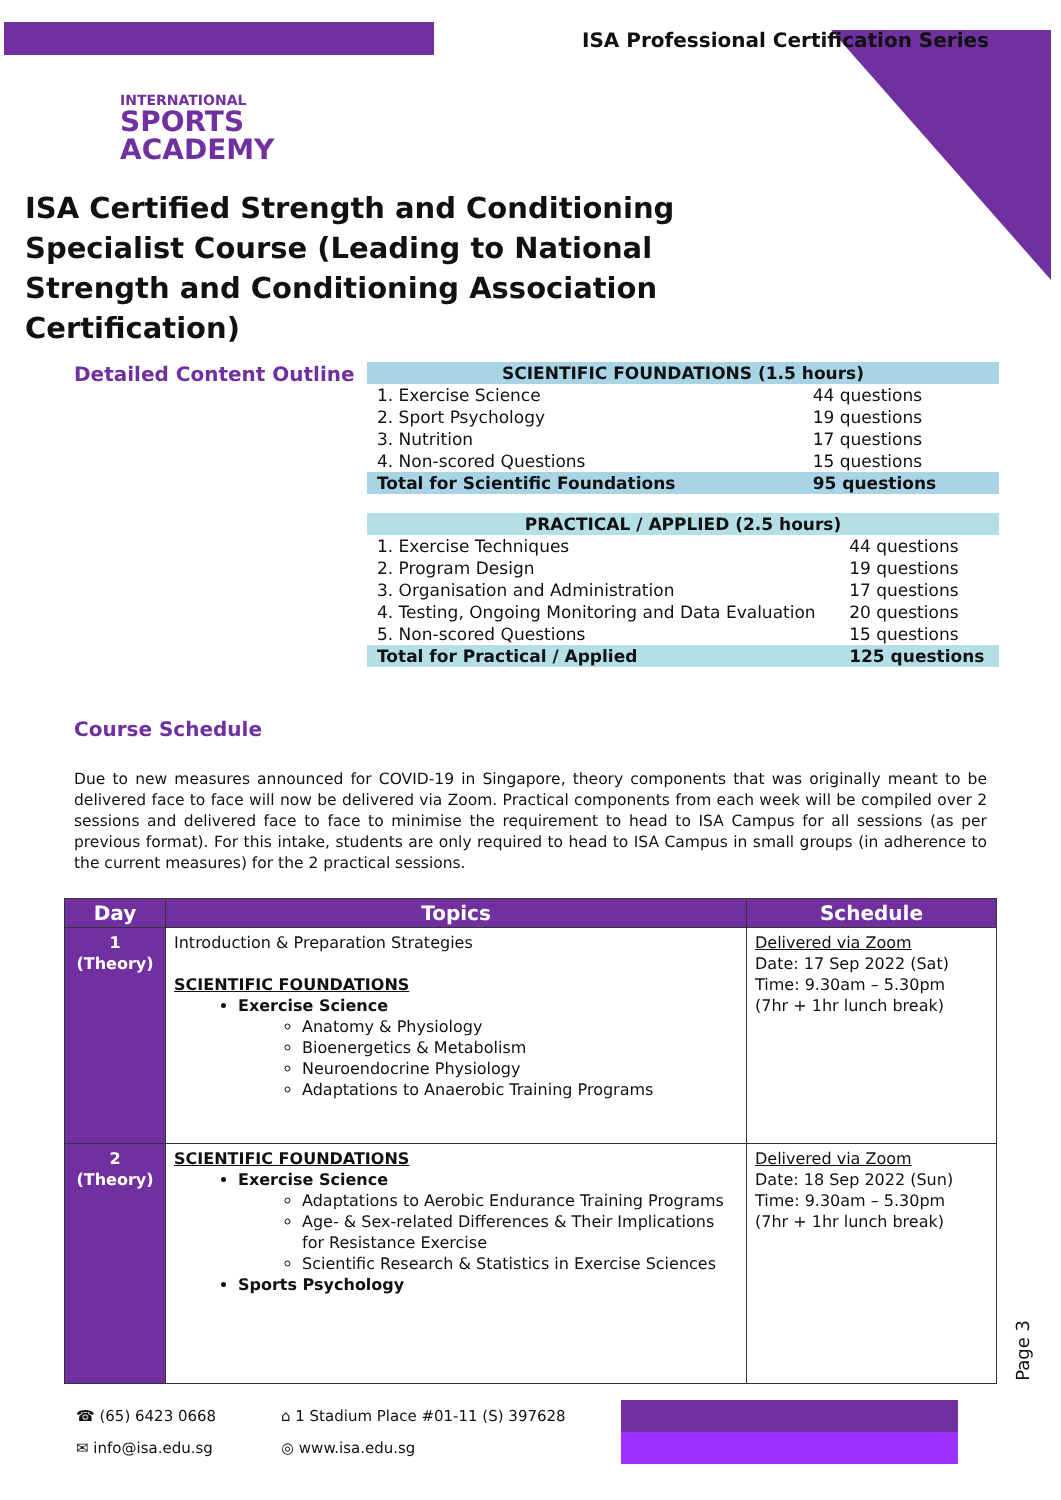ISA Professional Certification Series
INTERNATIONAL
SPORTS
ACADEMY
ISA Certified Strength and Conditioning Specialist Course (Leading to National Strength and Conditioning Association Certification)
Detailed Content Outline
| SCIENTIFIC FOUNDATIONS (1.5 hours) | |
| --- | --- |
| 1. Exercise Science | 44 questions |
| 2. Sport Psychology | 19 questions |
| 3. Nutrition | 17 questions |
| 4. Non-scored Questions | 15 questions |
| Total for Scientific Foundations | 95 questions |
| PRACTICAL / APPLIED (2.5 hours) | |
| --- | --- |
| 1. Exercise Techniques | 44 questions |
| 2. Program Design | 19 questions |
| 3. Organisation and Administration | 17 questions |
| 4. Testing, Ongoing Monitoring and Data Evaluation | 20 questions |
| 5. Non-scored Questions | 15 questions |
| Total for Practical / Applied | 125 questions |
Course Schedule
Due to new measures announced for COVID-19 in Singapore, theory components that was originally meant to be delivered face to face will now be delivered via Zoom. Practical components from each week will be compiled over 2 sessions and delivered face to face to minimise the requirement to head to ISA Campus for all sessions (as per previous format). For this intake, students are only required to head to ISA Campus in small groups (in adherence to the current measures) for the 2 practical sessions.
| Day | Topics | Schedule |
| --- | --- | --- |
| 1 (Theory) | Introduction & Preparation Strategies SCIENTIFIC FOUNDATIONS Exercise Science Anatomy & Physiology Bioenergetics & Metabolism Neuroendocrine Physiology Adaptations to Anaerobic Training Programs | Delivered via Zoom Date: 17 Sep 2022 (Sat) Time: 9.30am – 5.30pm (7hr + 1hr lunch break) |
| 2 (Theory) | SCIENTIFIC FOUNDATIONS Exercise Science Adaptations to Aerobic Endurance Training Programs Age- & Sex-related Differences & Their Implications for Resistance Exercise Scientific Research & Statistics in Exercise Sciences Sports Psychology | Delivered via Zoom Date: 18 Sep 2022 (Sun) Time: 9.30am – 5.30pm (7hr + 1hr lunch break) |
☎ (65) 6423 0668
✉ info@isa.edu.sg
⌂ 1 Stadium Place #01-11 (S) 397628
◎ www.isa.edu.sg
Page 3